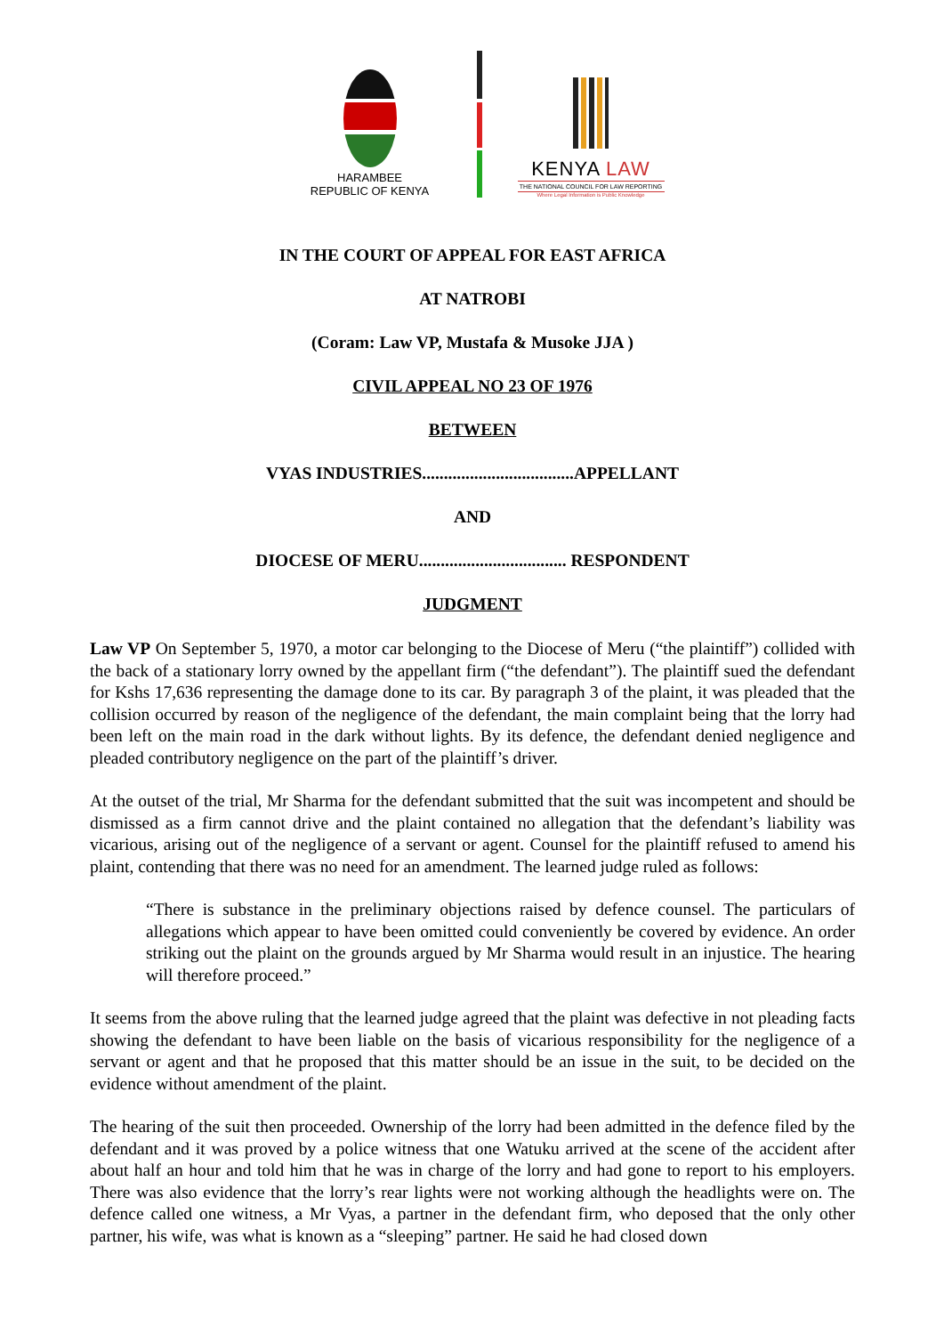HARAMBEE
REPUBLIC OF KENYA
KENYA LAW
THE NATIONAL COUNCIL FOR LAW REPORTING
Where Legal Information is Public Knowledge
IN THE COURT OF APPEAL FOR EAST AFRICA
AT NATROBI
(Coram: Law VP, Mustafa & Musoke JJA )
CIVIL APPEAL NO 23 OF 1976
BETWEEN
VYAS INDUSTRIES...................................APPELLANT
AND
DIOCESE OF MERU.................................. RESPONDENT
JUDGMENT
Law VP On September 5, 1970, a motor car belonging to the Diocese of Meru (“the plaintiff”) collided with the back of a stationary lorry owned by the appellant firm (“the defendant”). The plaintiff sued the defendant for Kshs 17,636 representing the damage done to its car. By paragraph 3 of the plaint, it was pleaded that the collision occurred by reason of the negligence of the defendant, the main complaint being that the lorry had been left on the main road in the dark without lights. By its defence, the defendant denied negligence and pleaded contributory negligence on the part of the plaintiff’s driver.
At the outset of the trial, Mr Sharma for the defendant submitted that the suit was incompetent and should be dismissed as a firm cannot drive and the plaint contained no allegation that the defendant’s liability was vicarious, arising out of the negligence of a servant or agent. Counsel for the plaintiff refused to amend his plaint, contending that there was no need for an amendment. The learned judge ruled as follows:
“There is substance in the preliminary objections raised by defence counsel. The particulars of allegations which appear to have been omitted could conveniently be covered by evidence. An order striking out the plaint on the grounds argued by Mr Sharma would result in an injustice. The hearing will therefore proceed.”
It seems from the above ruling that the learned judge agreed that the plaint was defective in not pleading facts showing the defendant to have been liable on the basis of vicarious responsibility for the negligence of a servant or agent and that he proposed that this matter should be an issue in the suit, to be decided on the evidence without amendment of the plaint.
The hearing of the suit then proceeded. Ownership of the lorry had been admitted in the defence filed by the defendant and it was proved by a police witness that one Watuku arrived at the scene of the accident after about half an hour and told him that he was in charge of the lorry and had gone to report to his employers. There was also evidence that the lorry’s rear lights were not working although the headlights were on. The defence called one witness, a Mr Vyas, a partner in the defendant firm, who deposed that the only other partner, his wife, was what is known as a “sleeping” partner. He said he had closed down